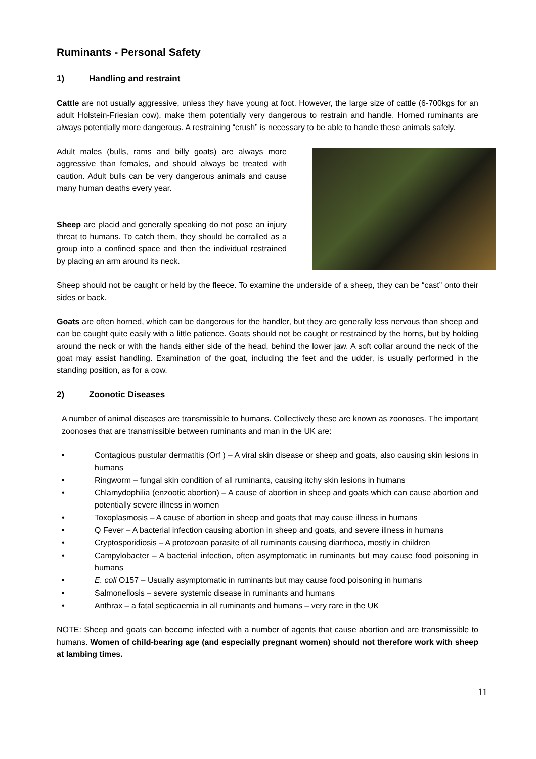Ruminants - Personal Safety
1) Handling and restraint
Cattle are not usually aggressive, unless they have young at foot. However, the large size of cattle (6-700kgs for an adult Holstein-Friesian cow), make them potentially very dangerous to restrain and handle. Horned ruminants are always potentially more dangerous. A restraining “crush” is necessary to be able to handle these animals safely.
Adult males (bulls, rams and billy goats) are always more aggressive than females, and should always be treated with caution. Adult bulls can be very dangerous animals and cause many human deaths every year.
Sheep are placid and generally speaking do not pose an injury threat to humans. To catch them, they should be corralled as a group into a confined space and then the individual restrained by placing an arm around its neck.
Sheep should not be caught or held by the fleece. To examine the underside of a sheep, they can be “cast” onto their sides or back.
Goats are often horned, which can be dangerous for the handler, but they are generally less nervous than sheep and can be caught quite easily with a little patience. Goats should not be caught or restrained by the horns, but by holding around the neck or with the hands either side of the head, behind the lower jaw. A soft collar around the neck of the goat may assist handling. Examination of the goat, including the feet and the udder, is usually performed in the standing position, as for a cow.
2) Zoonotic Diseases
A number of animal diseases are transmissible to humans. Collectively these are known as zoonoses. The important zoonoses that are transmissible between ruminants and man in the UK are:
• Contagious pustular dermatitis (Orf ) – A viral skin disease or sheep and goats, also causing skin lesions in humans
• Ringworm – fungal skin condition of all ruminants, causing itchy skin lesions in humans
• Chlamydophilia (enzootic abortion) – A cause of abortion in sheep and goats which can cause abortion and potentially severe illness in women
• Toxoplasmosis – A cause of abortion in sheep and goats that may cause illness in humans
• Q Fever – A bacterial infection causing abortion in sheep and goats, and severe illness in humans
• Cryptosporidiosis – A protozoan parasite of all ruminants causing diarrhoea, mostly in children
• Campylobacter – A bacterial infection, often asymptomatic in ruminants but may cause food poisoning in humans
• E. coli O157 – Usually asymptomatic in ruminants but may cause food poisoning in humans
• Salmonellosis – severe systemic disease in ruminants and humans
• Anthrax – a fatal septicaemia in all ruminants and humans – very rare in the UK
NOTE: Sheep and goats can become infected with a number of agents that cause abortion and are transmissible to humans. Women of child-bearing age (and especially pregnant women) should not therefore work with sheep at lambing times.
11